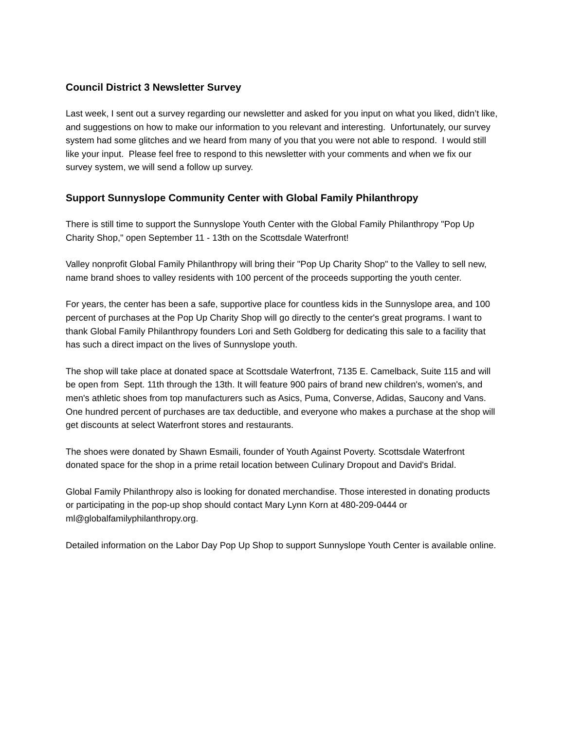Council District 3 Newsletter Survey
Last week, I sent out a survey regarding our newsletter and asked for you input on what you liked, didn’t like, and suggestions on how to make our information to you relevant and interesting. Unfortunately, our survey system had some glitches and we heard from many of you that you were not able to respond. I would still like your input. Please feel free to respond to this newsletter with your comments and when we fix our survey system, we will send a follow up survey.
Support Sunnyslope Community Center with Global Family Philanthropy
There is still time to support the Sunnyslope Youth Center with the Global Family Philanthropy "Pop Up Charity Shop," open September 11 - 13th on the Scottsdale Waterfront!
Valley nonprofit Global Family Philanthropy will bring their "Pop Up Charity Shop" to the Valley to sell new, name brand shoes to valley residents with 100 percent of the proceeds supporting the youth center.
For years, the center has been a safe, supportive place for countless kids in the Sunnyslope area, and 100 percent of purchases at the Pop Up Charity Shop will go directly to the center's great programs. I want to thank Global Family Philanthropy founders Lori and Seth Goldberg for dedicating this sale to a facility that has such a direct impact on the lives of Sunnyslope youth.
The shop will take place at donated space at Scottsdale Waterfront, 7135 E. Camelback, Suite 115 and will be open from Sept. 11th through the 13th. It will feature 900 pairs of brand new children's, women's, and men's athletic shoes from top manufacturers such as Asics, Puma, Converse, Adidas, Saucony and Vans. One hundred percent of purchases are tax deductible, and everyone who makes a purchase at the shop will get discounts at select Waterfront stores and restaurants.
The shoes were donated by Shawn Esmaili, founder of Youth Against Poverty. Scottsdale Waterfront donated space for the shop in a prime retail location between Culinary Dropout and David's Bridal.
Global Family Philanthropy also is looking for donated merchandise. Those interested in donating products or participating in the pop-up shop should contact Mary Lynn Korn at 480-209-0444 or ml@globalfamilyphilanthropy.org.
Detailed information on the Labor Day Pop Up Shop to support Sunnyslope Youth Center is available online.